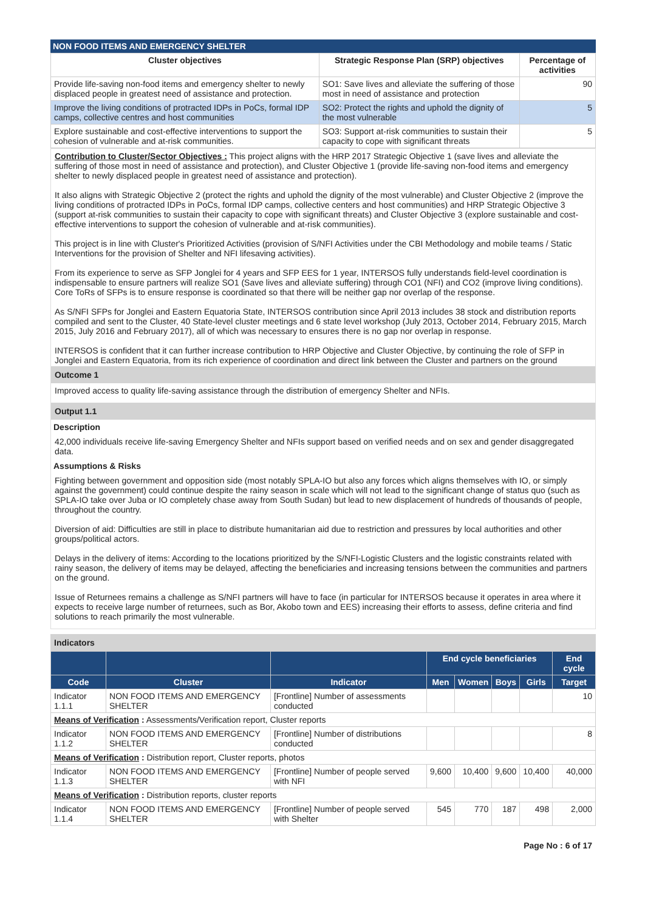NON FOOD ITEMS AND EMERGENCY SHELTER
| Cluster objectives | Strategic Response Plan (SRP) objectives | Percentage of activities |
| --- | --- | --- |
| Provide life-saving non-food items and emergency shelter to newly displaced people in greatest need of assistance and protection. | SO1: Save lives and alleviate the suffering of those most in need of assistance and protection | 90 |
| Improve the living conditions of protracted IDPs in PoCs, formal IDP camps, collective centres and host communities | SO2: Protect the rights and uphold the dignity of the most vulnerable | 5 |
| Explore sustainable and cost-effective interventions to support the cohesion of vulnerable and at-risk communities. | SO3: Support at-risk communities to sustain their capacity to cope with significant threats | 5 |
Contribution to Cluster/Sector Objectives : This project aligns with the HRP 2017 Strategic Objective 1 (save lives and alleviate the suffering of those most in need of assistance and protection), and Cluster Objective 1 (provide life-saving non-food items and emergency shelter to newly displaced people in greatest need of assistance and protection).
It also aligns with Strategic Objective 2 (protect the rights and uphold the dignity of the most vulnerable) and Cluster Objective 2 (improve the living conditions of protracted IDPs in PoCs, formal IDP camps, collective centers and host communities) and HRP Strategic Objective 3 (support at-risk communities to sustain their capacity to cope with significant threats) and Cluster Objective 3 (explore sustainable and cost-effective interventions to support the cohesion of vulnerable and at-risk communities).
This project is in line with Cluster's Prioritized Activities (provision of S/NFI Activities under the CBI Methodology and mobile teams / Static Interventions for the provision of Shelter and NFI lifesaving activities).
From its experience to serve as SFP Jonglei for 4 years and SFP EES for 1 year, INTERSOS fully understands field-level coordination is indispensable to ensure partners will realize SO1 (Save lives and alleviate suffering) through CO1 (NFI) and CO2 (improve living conditions). Core ToRs of SFPs is to ensure response is coordinated so that there will be neither gap nor overlap of the response.
As S/NFI SFPs for Jonglei and Eastern Equatoria State, INTERSOS contribution since April 2013 includes 38 stock and distribution reports compiled and sent to the Cluster, 40 State-level cluster meetings and 6 state level workshop (July 2013, October 2014, February 2015, March 2015, July 2016 and February 2017), all of which was necessary to ensures there is no gap nor overlap in response.
INTERSOS is confident that it can further increase contribution to HRP Objective and Cluster Objective, by continuing the role of SFP in Jonglei and Eastern Equatoria, from its rich experience of coordination and direct link between the Cluster and partners on the ground
Outcome 1
Improved access to quality life-saving assistance through the distribution of emergency Shelter and NFIs.
Output 1.1
Description
42,000 individuals receive life-saving Emergency Shelter and NFIs support based on verified needs and on sex and gender disaggregated data.
Assumptions & Risks
Fighting between government and opposition side (most notably SPLA-IO but also any forces which aligns themselves with IO, or simply against the government) could continue despite the rainy season in scale which will not lead to the significant change of status quo (such as SPLA-IO take over Juba or IO completely chase away from South Sudan) but lead to new displacement of hundreds of thousands of people, throughout the country.
Diversion of aid: Difficulties are still in place to distribute humanitarian aid due to restriction and pressures by local authorities and other groups/political actors.
Delays in the delivery of items: According to the locations prioritized by the S/NFI-Logistic Clusters and the logistic constraints related with rainy season, the delivery of items may be delayed, affecting the beneficiaries and increasing tensions between the communities and partners on the ground.
Issue of Returnees remains a challenge as S/NFI partners will have to face (in particular for INTERSOS because it operates in area where it expects to receive large number of returnees, such as Bor, Akobo town and EES) increasing their efforts to assess, define criteria and find solutions to reach primarily the most vulnerable.
Indicators
| | | | End cycle beneficiaries | | | | End cycle |
| --- | --- | --- | --- | --- | --- | --- | --- |
| Code | Cluster | Indicator | Men | Women | Boys | Girls | Target |
| Indicator 1.1.1 | NON FOOD ITEMS AND EMERGENCY SHELTER | [Frontline] Number of assessments conducted | | | | | 10 |
| Means of Verification : Assessments/Verification report, Cluster reports | | | | | | | |
| Indicator 1.1.2 | NON FOOD ITEMS AND EMERGENCY SHELTER | [Frontline] Number of distributions conducted | | | | | 8 |
| Means of Verification : Distribution report, Cluster reports, photos | | | | | | | |
| Indicator 1.1.3 | NON FOOD ITEMS AND EMERGENCY SHELTER | [Frontline] Number of people served with NFI | 9,600 | 10,400 | 9,600 | 10,400 | 40,000 |
| Means of Verification : Distribution reports, cluster reports | | | | | | | |
| Indicator 1.1.4 | NON FOOD ITEMS AND EMERGENCY SHELTER | [Frontline] Number of people served with Shelter | 545 | 770 | 187 | 498 | 2,000 |
Page No : 6 of 17